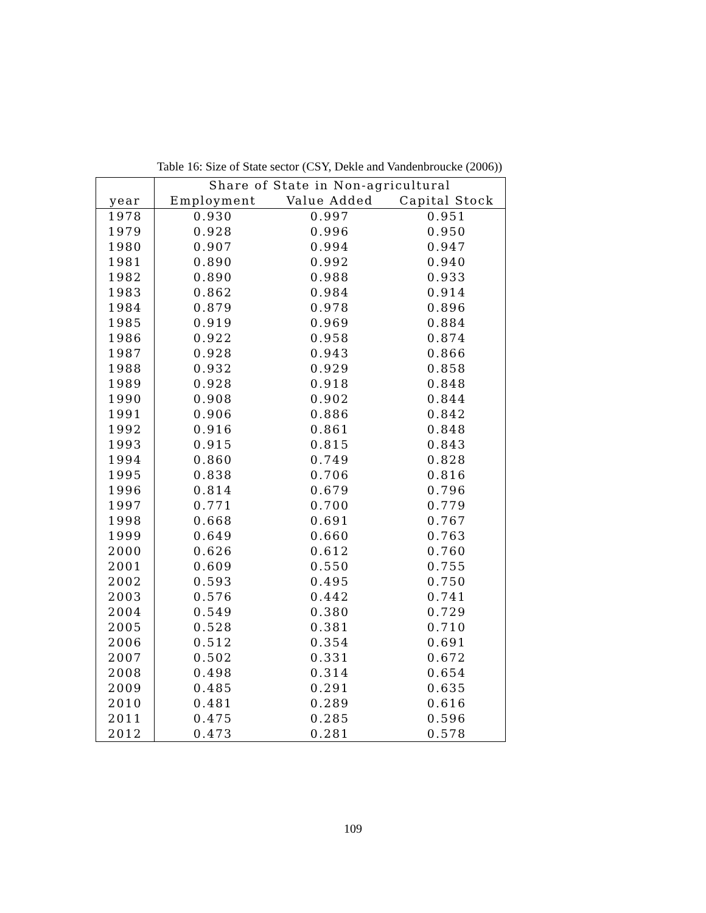Table 16: Size of State sector (CSY, Dekle and Vandenbroucke (2006))
| | Share of State in Non-agricultural | | |
| --- | --- | --- | --- |
| year | Employment | Value Added | Capital Stock |
| 1978 | 0.930 | 0.997 | 0.951 |
| 1979 | 0.928 | 0.996 | 0.950 |
| 1980 | 0.907 | 0.994 | 0.947 |
| 1981 | 0.890 | 0.992 | 0.940 |
| 1982 | 0.890 | 0.988 | 0.933 |
| 1983 | 0.862 | 0.984 | 0.914 |
| 1984 | 0.879 | 0.978 | 0.896 |
| 1985 | 0.919 | 0.969 | 0.884 |
| 1986 | 0.922 | 0.958 | 0.874 |
| 1987 | 0.928 | 0.943 | 0.866 |
| 1988 | 0.932 | 0.929 | 0.858 |
| 1989 | 0.928 | 0.918 | 0.848 |
| 1990 | 0.908 | 0.902 | 0.844 |
| 1991 | 0.906 | 0.886 | 0.842 |
| 1992 | 0.916 | 0.861 | 0.848 |
| 1993 | 0.915 | 0.815 | 0.843 |
| 1994 | 0.860 | 0.749 | 0.828 |
| 1995 | 0.838 | 0.706 | 0.816 |
| 1996 | 0.814 | 0.679 | 0.796 |
| 1997 | 0.771 | 0.700 | 0.779 |
| 1998 | 0.668 | 0.691 | 0.767 |
| 1999 | 0.649 | 0.660 | 0.763 |
| 2000 | 0.626 | 0.612 | 0.760 |
| 2001 | 0.609 | 0.550 | 0.755 |
| 2002 | 0.593 | 0.495 | 0.750 |
| 2003 | 0.576 | 0.442 | 0.741 |
| 2004 | 0.549 | 0.380 | 0.729 |
| 2005 | 0.528 | 0.381 | 0.710 |
| 2006 | 0.512 | 0.354 | 0.691 |
| 2007 | 0.502 | 0.331 | 0.672 |
| 2008 | 0.498 | 0.314 | 0.654 |
| 2009 | 0.485 | 0.291 | 0.635 |
| 2010 | 0.481 | 0.289 | 0.616 |
| 2011 | 0.475 | 0.285 | 0.596 |
| 2012 | 0.473 | 0.281 | 0.578 |
109